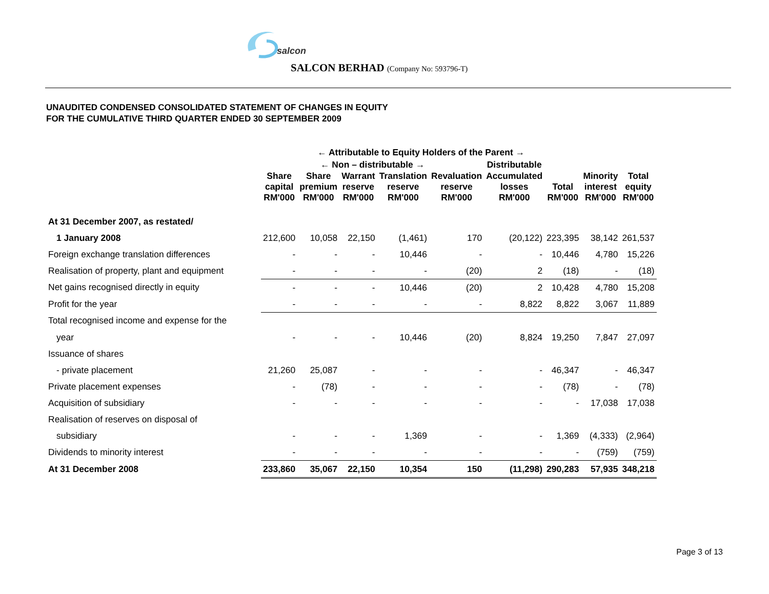salcon
SALCON BERHAD (Company No: 593796-T)
UNAUDITED CONDENSED CONSOLIDATED STATEMENT OF CHANGES IN EQUITY
FOR THE CUMULATIVE THIRD QUARTER ENDED 30 SEPTEMBER 2009
| | ← Attributable to Equity Holders of the Parent → | | | | | | | | |
| --- | --- | --- | --- | --- | --- | --- | --- | --- | --- |
| | ← Non – distributable → | | | | | Distributable | | | |
| | Share capital RM'000 | Share premium RM'000 | Warrant reserve RM'000 | Translation reserve RM'000 | Revaluation reserve RM'000 | Accumulated losses RM'000 | Total RM'000 | Minority interest RM'000 | Total equity RM'000 |
| At 31 December 2007, as restated/ | | | | | | | | | |
| 1 January 2008 | 212,600 | 10,058 | 22,150 | (1,461) | 170 | (20,122) | 223,395 | 38,142 | 261,537 |
| Foreign exchange translation differences | - | - | - | 10,446 | - | - | 10,446 | 4,780 | 15,226 |
| Realisation of property, plant and equipment | - | - | - | - | (20) | 2 | (18) | - | (18) |
| Net gains recognised directly in equity | - | - | - | 10,446 | (20) | 2 | 10,428 | 4,780 | 15,208 |
| Profit for the year | - | - | - | - | - | 8,822 | 8,822 | 3,067 | 11,889 |
| Total recognised income and expense for the | | | | | | | | | |
| year | - | - | - | 10,446 | (20) | 8,824 | 19,250 | 7,847 | 27,097 |
| Issuance of shares | | | | | | | | | |
| - private placement | 21,260 | 25,087 | - | - | - | - | 46,347 | - | 46,347 |
| Private placement expenses | - | (78) | - | - | - | - | (78) | - | (78) |
| Acquisition of subsidiary | - | - | - | - | - | - | - | 17,038 | 17,038 |
| Realisation of reserves on disposal of | | | | | | | | | |
| subsidiary | - | - | - | 1,369 | - | - | 1,369 | (4,333) | (2,964) |
| Dividends to minority interest | - | - | - | - | - | - | - | (759) | (759) |
| At 31 December 2008 | 233,860 | 35,067 | 22,150 | 10,354 | 150 | (11,298) | 290,283 | 57,935 | 348,218 |
Page 3 of 13